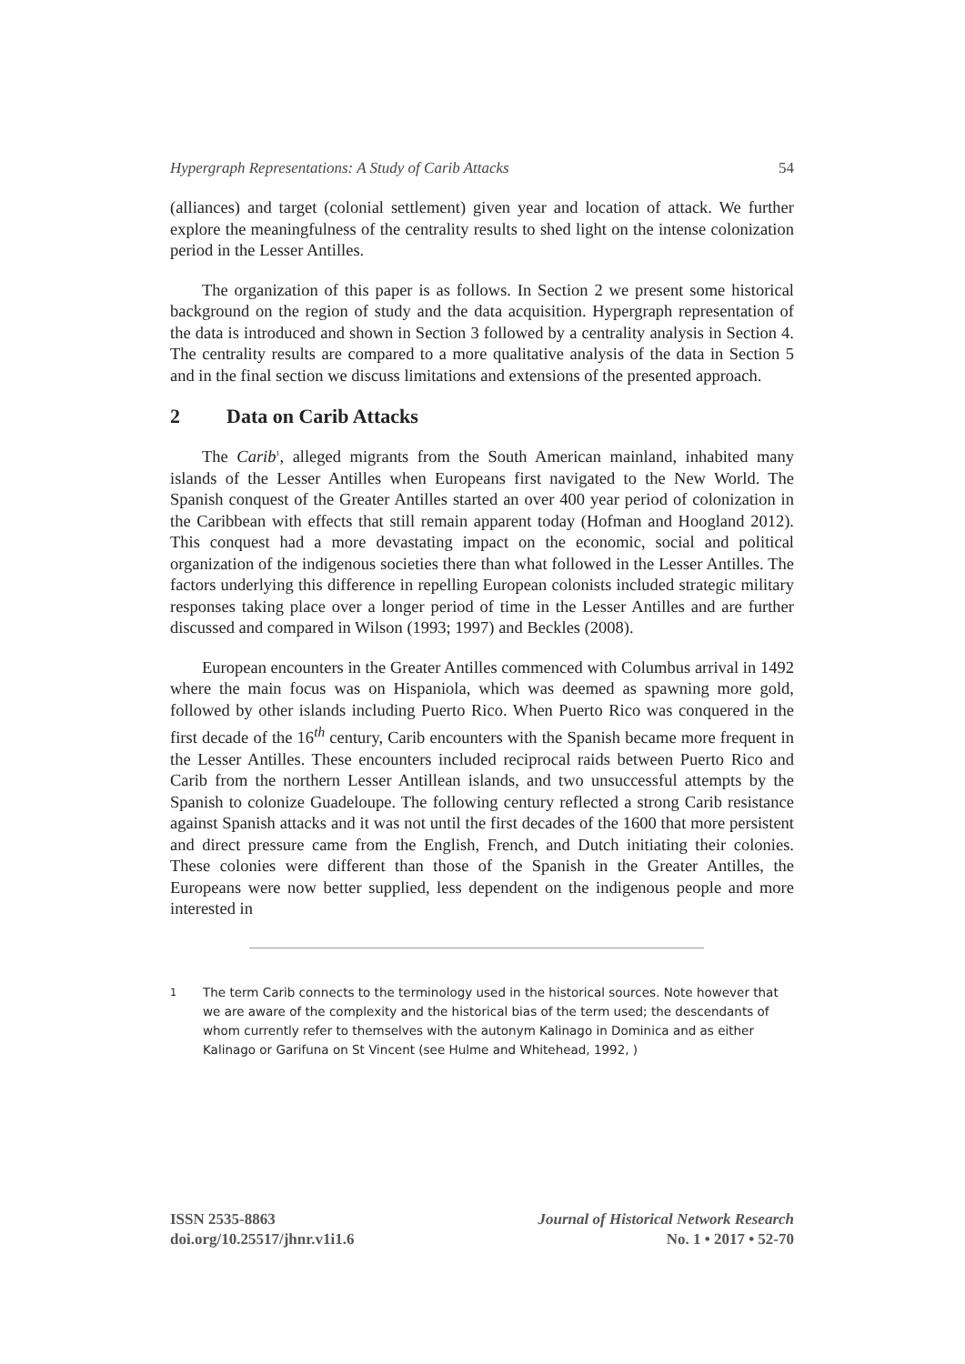Hypergraph Representations: A Study of Carib Attacks 54
(alliances) and target (colonial settlement) given year and location of attack. We further explore the meaningfulness of the centrality results to shed light on the intense colonization period in the Lesser Antilles.
The organization of this paper is as follows. In Section 2 we present some historical background on the region of study and the data acquisition. Hypergraph representation of the data is introduced and shown in Section 3 followed by a centrality analysis in Section 4. The centrality results are compared to a more qualitative analysis of the data in Section 5 and in the final section we discuss limitations and extensions of the presented approach.
2 Data on Carib Attacks
The Carib<sup>1</sup>, alleged migrants from the South American mainland, inhabited many islands of the Lesser Antilles when Europeans first navigated to the New World. The Spanish conquest of the Greater Antilles started an over 400 year period of colonization in the Caribbean with effects that still remain apparent today (Hofman and Hoogland 2012). This conquest had a more devastating impact on the economic, social and political organization of the indigenous societies there than what followed in the Lesser Antilles. The factors underlying this difference in repelling European colonists included strategic military responses taking place over a longer period of time in the Lesser Antilles and are further discussed and compared in Wilson (1993; 1997) and Beckles (2008).
European encounters in the Greater Antilles commenced with Columbus arrival in 1492 where the main focus was on Hispaniola, which was deemed as spawning more gold, followed by other islands including Puerto Rico. When Puerto Rico was conquered in the first decade of the 16<sup>th</sup> century, Carib encounters with the Spanish became more frequent in the Lesser Antilles. These encounters included reciprocal raids between Puerto Rico and Carib from the northern Lesser Antillean islands, and two unsuccessful attempts by the Spanish to colonize Guadeloupe. The following century reflected a strong Carib resistance against Spanish attacks and it was not until the first decades of the 1600 that more persistent and direct pressure came from the English, French, and Dutch initiating their colonies. These colonies were different than those of the Spanish in the Greater Antilles, the Europeans were now better supplied, less dependent on the indigenous people and more interested in
<sup>1</sup> The term Carib connects to the terminology used in the historical sources. Note however that we are aware of the complexity and the historical bias of the term used; the descendants of whom currently refer to themselves with the autonym Kalinago in Dominica and as either Kalinago or Garifuna on St Vincent (see Hulme and Whitehead, 1992, )
ISSN 2535-8863
doi.org/10.25517/jhnr.v1i1.6
Journal of Historical Network Research
No. 1 • 2017 • 52-70